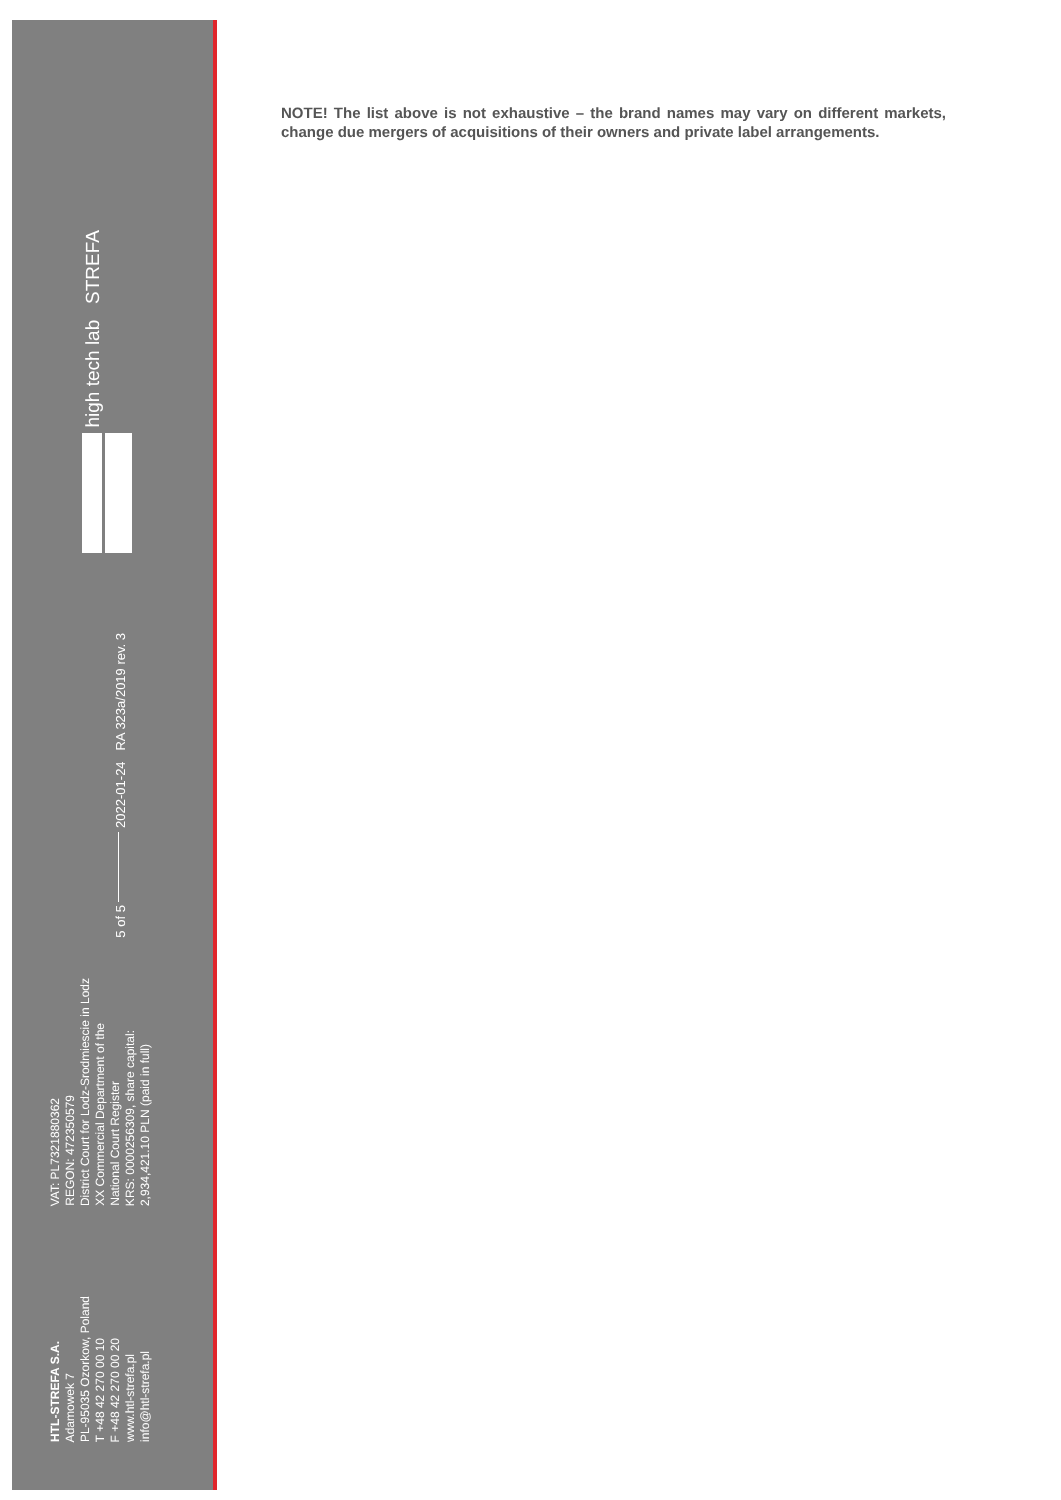HTL-STREFA S.A.
Adamowek 7
PL-95035 Ozorkow, Poland
T +48 42 270 00 10
F +48 42 270 00 20
www.htl-strefa.pl
info@htl-strefa.pl
VAT: PL7321880362
REGON: 472350579
District Court for Lodz-Srodmiescie in Lodz
XX Commercial Department of the
National Court Register
KRS: 0000256309, share capital:
2,934,421.10 PLN (paid in full)
5 of 5 2022-01-24 RA 323a/2019 rev. 3
high tech lab STREFA
NOTE! The list above is not exhaustive – the brand names may vary on different markets, change due mergers of acquisitions of their owners and private label arrangements.